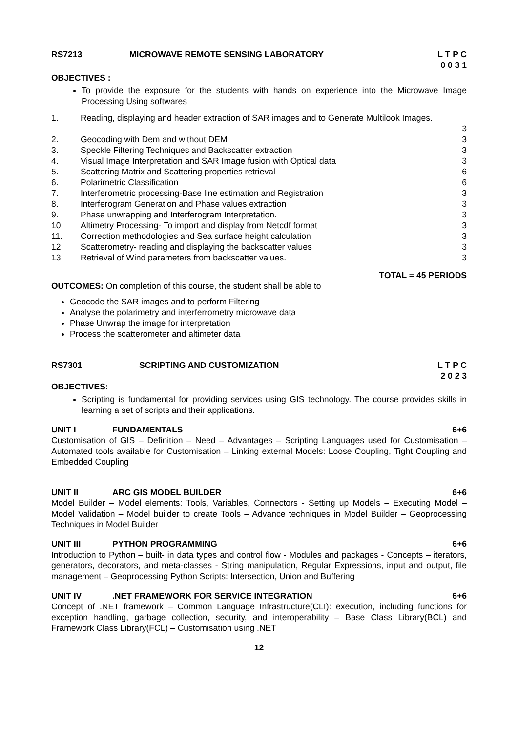RS7213 MICROWAVE REMOTE SENSING LABORATORY
L T P C
0 0 3 1
OBJECTIVES :
To provide the exposure for the students with hands on experience into the Microwave Image Processing Using softwares
1.
Reading, displaying and header extraction of SAR images and to Generate Multilook Images.
3
2.
Geocoding with Dem and without DEM
3
3.
Speckle Filtering Techniques and Backscatter extraction
3
4.
Visual Image Interpretation and SAR Image fusion with Optical data
3
5.
Scattering Matrix and Scattering properties retrieval
6
6.
Polarimetric Classification
6
7.
Interferometric processing-Base line estimation and Registration
3
8.
Interferogram Generation and Phase values extraction
3
9.
Phase unwrapping and Interferogram Interpretation.
3
10.
Altimetry Processing- To import and display from Netcdf format
3
11.
Correction methodologies and Sea surface height calculation
3
12.
Scatterometry- reading and displaying the backscatter values
3
13.
Retrieval of Wind parameters from backscatter values.
3
TOTAL = 45 PERIODS
OUTCOMES: On completion of this course, the student shall be able to
Geocode the SAR images and to perform Filtering
Analyse the polarimetry and interferrometry microwave data
Phase Unwrap the image for interpretation
Process the scatterometer and altimeter data
RS7301 SCRIPTING AND CUSTOMIZATION L T P C
2 0 2 3
OBJECTIVES:
Scripting is fundamental for providing services using GIS technology. The course provides skills in learning a set of scripts and their applications.
UNIT I FUNDAMENTALS 6+6
Customisation of GIS – Definition – Need – Advantages – Scripting Languages used for Customisation – Automated tools available for Customisation – Linking external Models: Loose Coupling, Tight Coupling and Embedded Coupling
UNIT II ARC GIS MODEL BUILDER 6+6
Model Builder – Model elements: Tools, Variables, Connectors - Setting up Models – Executing Model – Model Validation – Model builder to create Tools – Advance techniques in Model Builder – Geoprocessing Techniques in Model Builder
UNIT III PYTHON PROGRAMMING 6+6
Introduction to Python – built- in data types and control flow - Modules and packages - Concepts – iterators, generators, decorators, and meta-classes - String manipulation, Regular Expressions, input and output, file management – Geoprocessing Python Scripts: Intersection, Union and Buffering
UNIT IV .NET FRAMEWORK FOR SERVICE INTEGRATION
6+6
Concept of .NET framework – Common Language Infrastructure(CLI): execution, including functions for exception handling, garbage collection, security, and interoperability – Base Class Library(BCL) and Framework Class Library(FCL) – Customisation using .NET
12